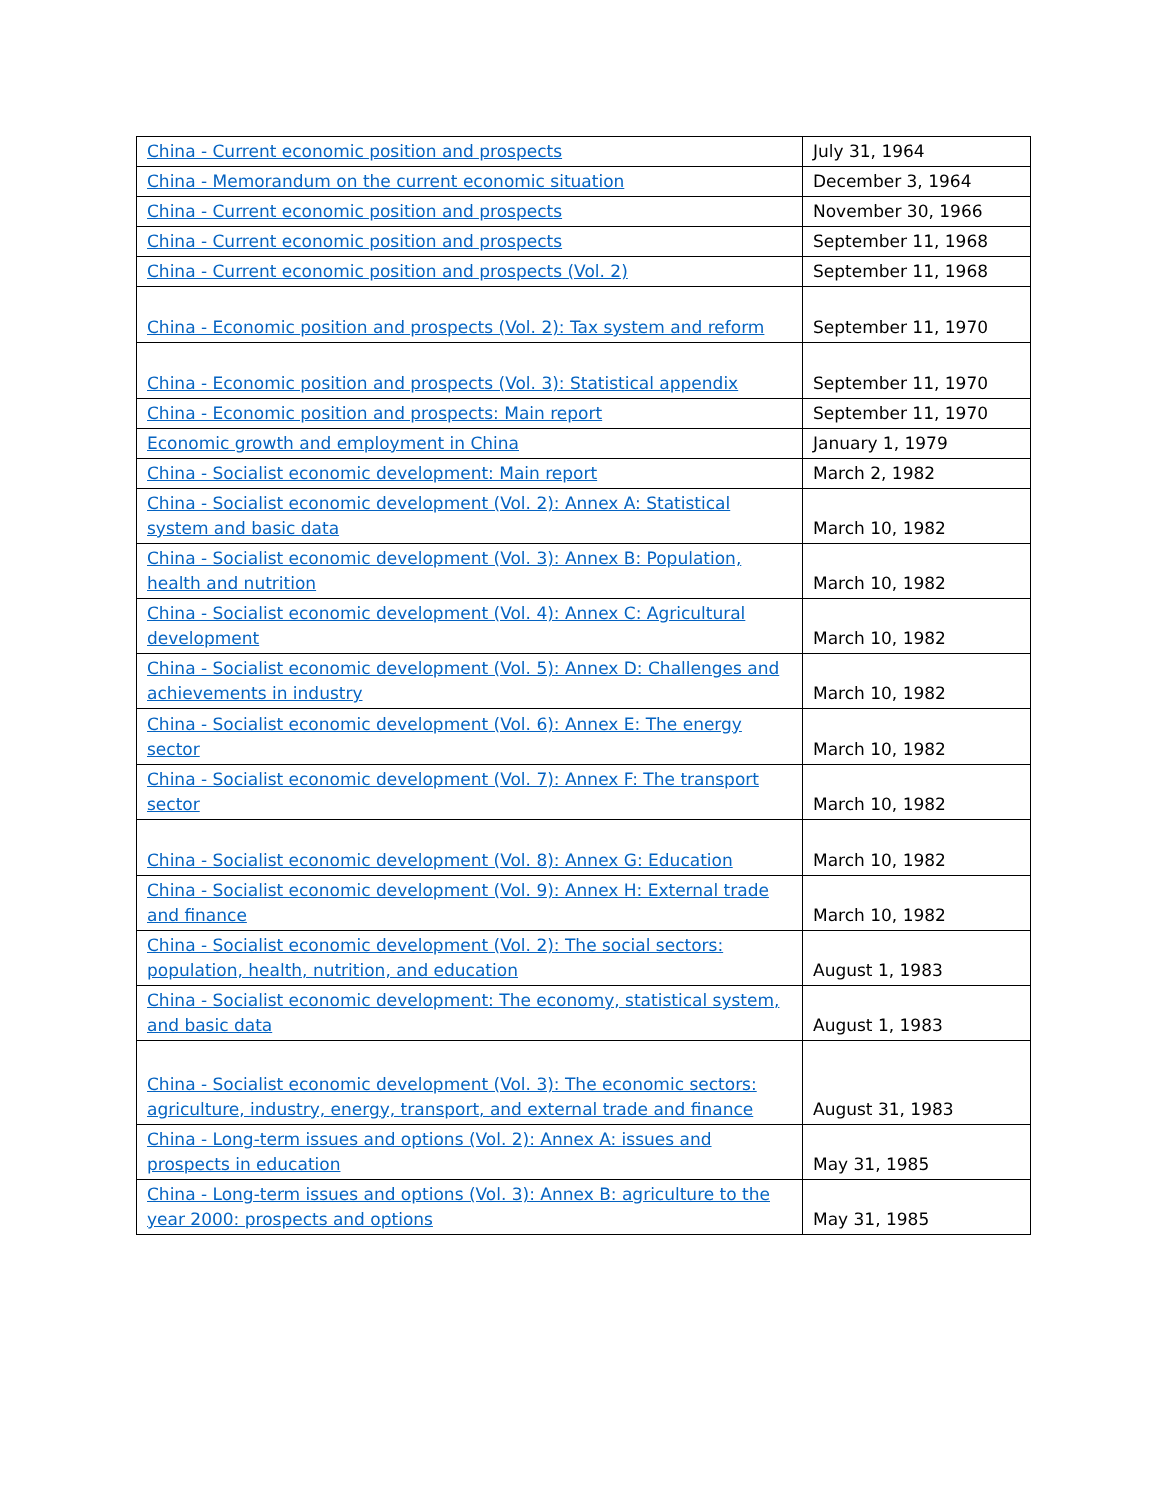| China - Current economic position and prospects | July 31, 1964 |
| China - Memorandum on the current economic situation | December 3, 1964 |
| China - Current economic position and prospects | November 30, 1966 |
| China - Current economic position and prospects | September 11, 1968 |
| China - Current economic position and prospects (Vol. 2) | September 11, 1968 |
| China - Economic position and prospects (Vol. 2): Tax system and reform | September 11, 1970 |
| China - Economic position and prospects (Vol. 3): Statistical appendix | September 11, 1970 |
| China - Economic position and prospects: Main report | September 11, 1970 |
| Economic growth and employment in China | January 1, 1979 |
| China - Socialist economic development: Main report | March 2, 1982 |
| China - Socialist economic development (Vol. 2): Annex A: Statistical system and basic data | March 10, 1982 |
| China - Socialist economic development (Vol. 3): Annex B: Population, health and nutrition | March 10, 1982 |
| China - Socialist economic development (Vol. 4): Annex C: Agricultural development | March 10, 1982 |
| China - Socialist economic development (Vol. 5): Annex D: Challenges and achievements in industry | March 10, 1982 |
| China - Socialist economic development (Vol. 6): Annex E: The energy sector | March 10, 1982 |
| China - Socialist economic development (Vol. 7): Annex F: The transport sector | March 10, 1982 |
| China - Socialist economic development (Vol. 8): Annex G: Education | March 10, 1982 |
| China - Socialist economic development (Vol. 9): Annex H: External trade and finance | March 10, 1982 |
| China - Socialist economic development (Vol. 2): The social sectors: population, health, nutrition, and education | August 1, 1983 |
| China - Socialist economic development: The economy, statistical system, and basic data | August 1, 1983 |
| China - Socialist economic development (Vol. 3): The economic sectors: agriculture, industry, energy, transport, and external trade and finance | August 31, 1983 |
| China - Long-term issues and options (Vol. 2): Annex A: issues and prospects in education | May 31, 1985 |
| China - Long-term issues and options (Vol. 3): Annex B: agriculture to the year 2000: prospects and options | May 31, 1985 |